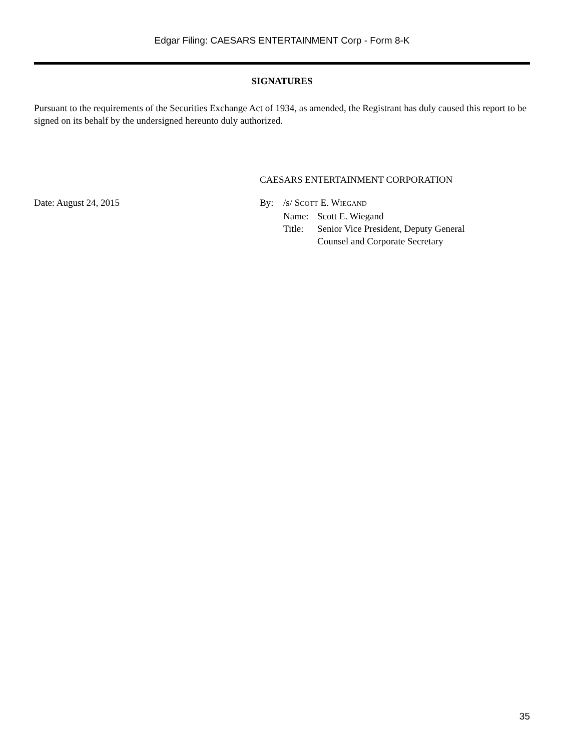Edgar Filing: CAESARS ENTERTAINMENT Corp - Form 8-K
SIGNATURES
Pursuant to the requirements of the Securities Exchange Act of 1934, as amended, the Registrant has duly caused this report to be signed on its behalf by the undersigned hereunto duly authorized.
CAESARS ENTERTAINMENT CORPORATION
Date: August 24, 2015
| By: | /s/ S COTT E. W IEGAND | |
| | Name: | Scott E. Wiegand |
| | Title: | Senior Vice President, Deputy General Counsel and Corporate Secretary |
35